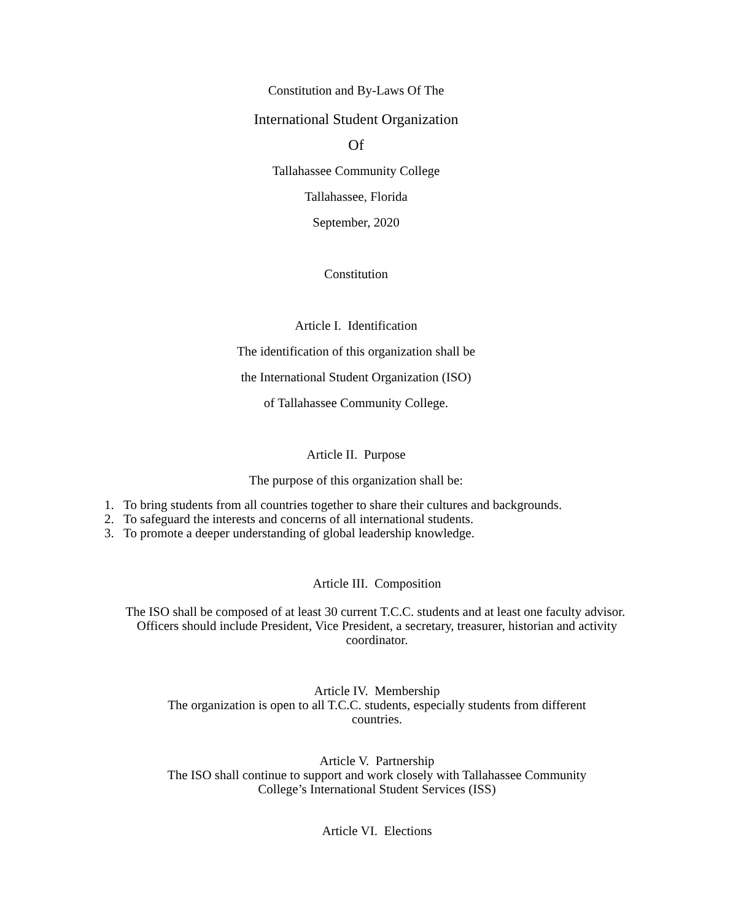Constitution and By-Laws Of The
International Student Organization
Of
Tallahassee Community College
Tallahassee, Florida
September, 2020
Constitution
Article I. Identification
The identification of this organization shall be
the International Student Organization (ISO)
of Tallahassee Community College.
Article II. Purpose
The purpose of this organization shall be:
1. To bring students from all countries together to share their cultures and backgrounds.
2. To safeguard the interests and concerns of all international students.
3. To promote a deeper understanding of global leadership knowledge.
Article III. Composition
The ISO shall be composed of at least 30 current T.C.C. students and at least one faculty advisor. Officers should include President, Vice President, a secretary, treasurer, historian and activity coordinator.
Article IV. Membership
The organization is open to all T.C.C. students, especially students from different countries.
Article V. Partnership
The ISO shall continue to support and work closely with Tallahassee Community College’s International Student Services (ISS)
Article VI. Elections